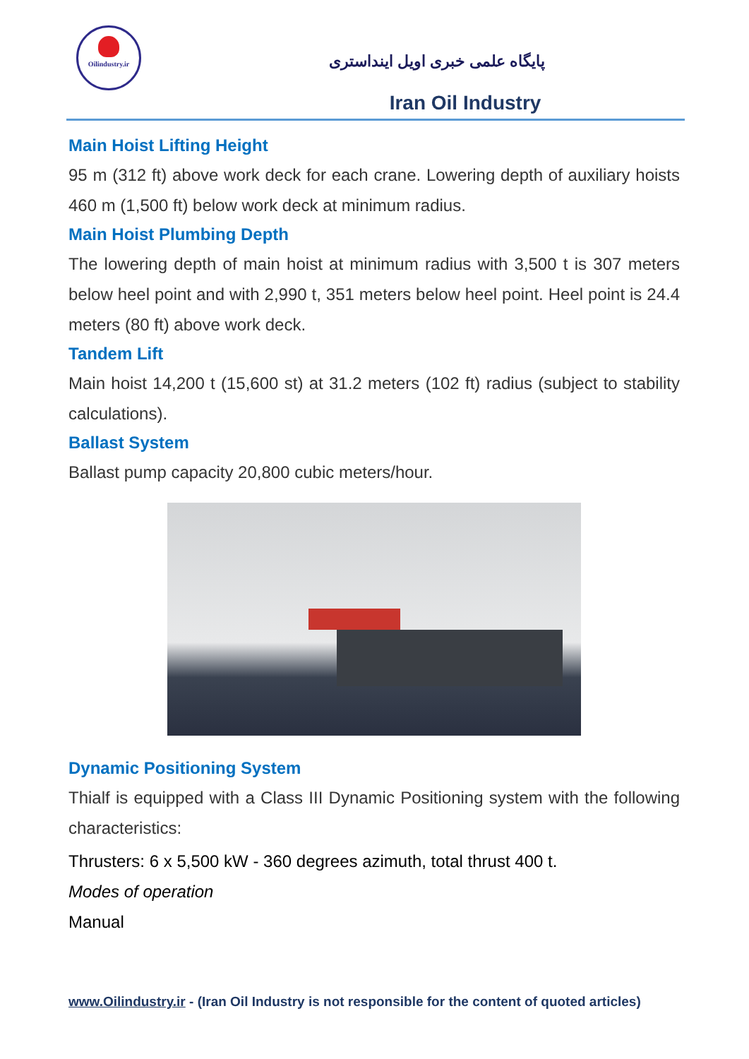Oilindustry.ir
پایگاه علمی خبری اویل اینداستری
Iran Oil Industry
Main Hoist Lifting Height
95 m (312 ft) above work deck for each crane. Lowering depth of auxiliary hoists 460 m (1,500 ft) below work deck at minimum radius.
Main Hoist Plumbing Depth
The lowering depth of main hoist at minimum radius with 3,500 t is 307 meters below heel point and with 2,990 t, 351 meters below heel point. Heel point is 24.4 meters (80 ft) above work deck.
Tandem Lift
Main hoist 14,200 t (15,600 st) at 31.2 meters (102 ft) radius (subject to stability calculations).
Ballast System
Ballast pump capacity 20,800 cubic meters/hour.
Dynamic Positioning System
Thialf is equipped with a Class III Dynamic Positioning system with the following characteristics:
Thrusters: 6 x 5,500 kW - 360 degrees azimuth, total thrust 400 t.
Modes of operation
Manual
www.Oilindustry.ir - (Iran Oil Industry is not responsible for the content of quoted articles)